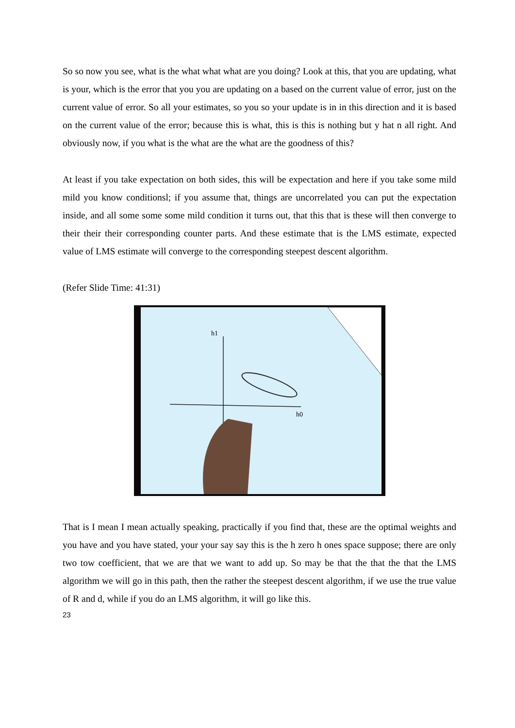So so now you see, what is the what what what are you doing? Look at this, that you are updating, what is your, which is the error that you you are updating on a based on the current value of error, just on the current value of error. So all your estimates, so you so your update is in in this direction and it is based on the current value of the error; because this is what, this is this is nothing but y hat n all right. And obviously now, if you what is the what are the what are the goodness of this?
At least if you take expectation on both sides, this will be expectation and here if you take some mild mild you know conditionsl; if you assume that, things are uncorrelated you can put the expectation inside, and all some some some mild condition it turns out, that this that is these will then converge to their their their corresponding counter parts. And these estimate that is the LMS estimate, expected value of LMS estimate will converge to the corresponding steepest descent algorithm.
(Refer Slide Time: 41:31)
h1
h0
That is I mean I mean actually speaking, practically if you find that, these are the optimal weights and you have and you have stated, your your say say this is the h zero h ones space suppose; there are only two tow coefficient, that we are that we want to add up. So may be that the that the that the LMS algorithm we will go in this path, then the rather the steepest descent algorithm, if we use the true value of R and d, while if you do an LMS algorithm, it will go like this.
23